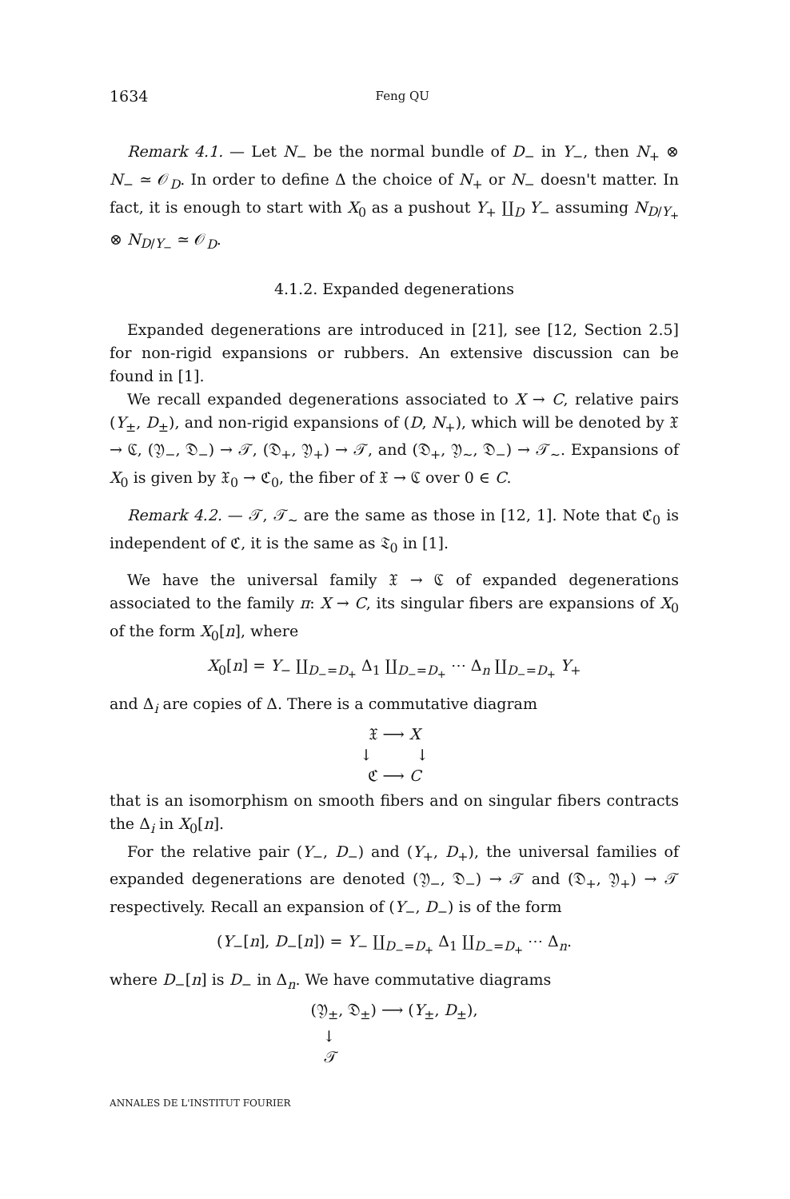1634 Feng QU
Remark 4.1. — Let N<sub>−</sub> be the normal bundle of D<sub>−</sub> in Y<sub>−</sub>, then N<sub>+</sub> ⊗ N<sub>−</sub> ≃ 𝒪<sub>D</sub>. In order to define Δ the choice of N<sub>+</sub> or N<sub>−</sub> doesn't matter. In fact, it is enough to start with X<sub>0</sub> as a pushout Y<sub>+</sub> ∐<sub>D</sub> Y<sub>−</sub> assuming N<sub>D/Y<sub>+</sub></sub> ⊗ N<sub>D/Y<sub>−</sub></sub> ≃ 𝒪<sub>D</sub>.
4.1.2. Expanded degenerations
Expanded degenerations are introduced in [21], see [12, Section 2.5] for non-rigid expansions or rubbers. An extensive discussion can be found in [1].
We recall expanded degenerations associated to X → C, relative pairs (Y<sub>±</sub>, D<sub>±</sub>), and non-rigid expansions of (D, N<sub>+</sub>), which will be denoted by 𝔛 → ℭ, (𝔜<sub>−</sub>, 𝔇<sub>−</sub>) → 𝒯, (𝔇<sub>+</sub>, 𝔜<sub>+</sub>) → 𝒯, and (𝔇<sub>+</sub>, 𝔜<sub>∼</sub>, 𝔇<sub>−</sub>) → 𝒯<sub>∼</sub>. Expansions of X<sub>0</sub> is given by 𝔛<sub>0</sub> → ℭ<sub>0</sub>, the fiber of 𝔛 → ℭ over 0 ∈ C.
Remark 4.2. — 𝒯, 𝒯<sub>∼</sub> are the same as those in [12, 1]. Note that ℭ<sub>0</sub> is independent of ℭ, it is the same as 𝔗<sub>0</sub> in [1].
We have the universal family 𝔛 → ℭ of expanded degenerations associated to the family π: X → C, its singular fibers are expansions of X<sub>0</sub> of the form X<sub>0</sub>[n], where
X<sub>0</sub>[n] = Y<sub>−</sub> ∐<sub>D<sub>−</sub>=D<sub>+</sub></sub> Δ<sub>1</sub> ∐<sub>D<sub>−</sub>=D<sub>+</sub></sub> ⋯ Δ<sub>n</sub> ∐<sub>D<sub>−</sub>=D<sub>+</sub></sub> Y<sub>+</sub>
and Δ<sub>i</sub> are copies of Δ. There is a commutative diagram
𝔛 ⟶ X
↓ ↓
ℭ ⟶ C
that is an isomorphism on smooth fibers and on singular fibers contracts the Δ<sub>i</sub> in X<sub>0</sub>[n].
For the relative pair (Y<sub>−</sub>, D<sub>−</sub>) and (Y<sub>+</sub>, D<sub>+</sub>), the universal families of expanded degenerations are denoted (𝔜<sub>−</sub>, 𝔇<sub>−</sub>) → 𝒯 and (𝔇<sub>+</sub>, 𝔜<sub>+</sub>) → 𝒯 respectively. Recall an expansion of (Y<sub>−</sub>, D<sub>−</sub>) is of the form
(Y<sub>−</sub>[n], D<sub>−</sub>[n]) = Y<sub>−</sub> ∐<sub>D<sub>−</sub>=D<sub>+</sub></sub> Δ<sub>1</sub> ∐<sub>D<sub>−</sub>=D<sub>+</sub></sub> ⋯ Δ<sub>n</sub>.
where D<sub>−</sub>[n] is D<sub>−</sub> in Δ<sub>n</sub>. We have commutative diagrams
(𝔜<sub>±</sub>, 𝔇<sub>±</sub>) ⟶ (Y<sub>±</sub>, D<sub>±</sub>),
↓
𝒯
ANNALES DE L'INSTITUT FOURIER